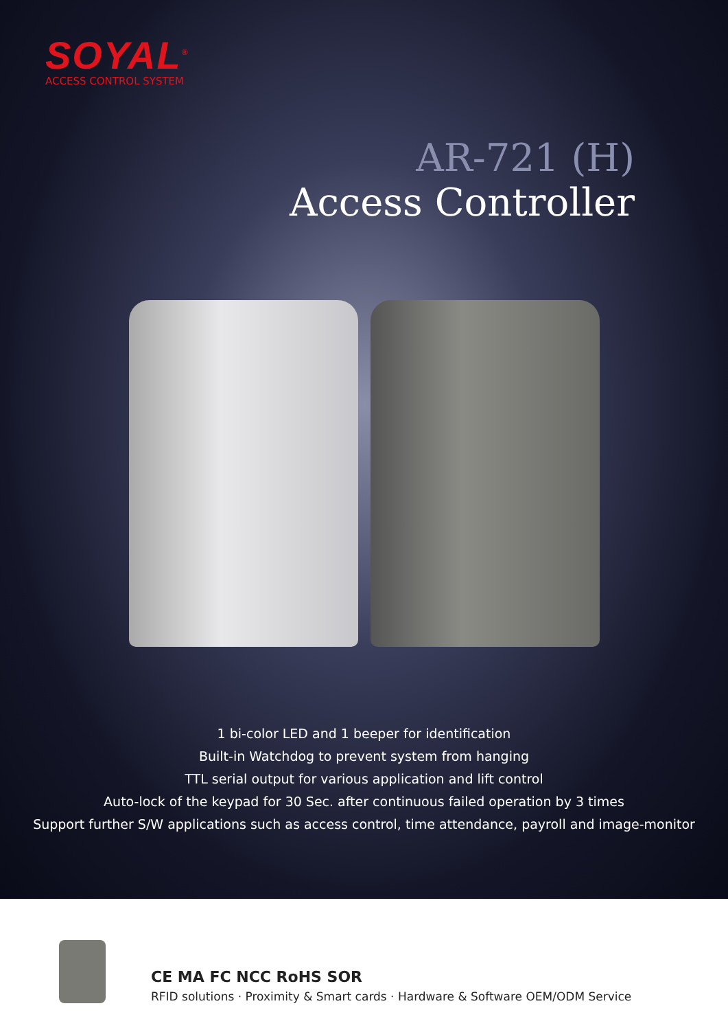SOYAL<sup>®</sup>
ACCESS CONTROL SYSTEM
AR-721 (H)
Access Controller
1 bi-color LED and 1 beeper for identification
Built-in Watchdog to prevent system from hanging
TTL serial output for various application and lift control
Auto-lock of the keypad for 30 Sec. after continuous failed operation by 3 times
Support further S/W applications such as access control, time attendance, payroll and image-monitor
CE MA FC NCC RoHS SOR
RFID solutions · Proximity & Smart cards · Hardware & Software OEM/ODM Service